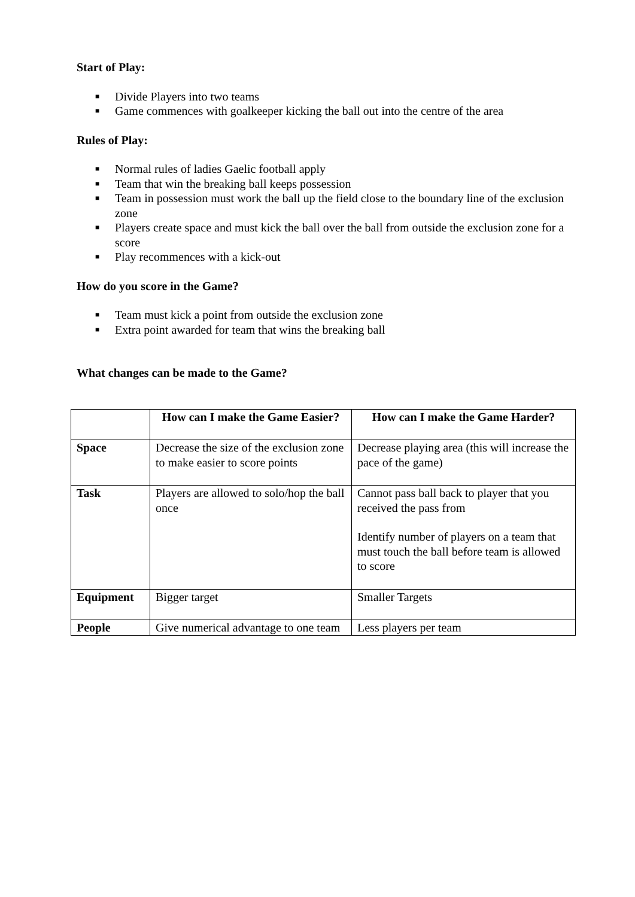Start of Play:
■ Divide Players into two teams
■ Game commences with goalkeeper kicking the ball out into the centre of the area
Rules of Play:
■ Normal rules of ladies Gaelic football apply
■ Team that win the breaking ball keeps possession
■ Team in possession must work the ball up the field close to the boundary line of the exclusion zone
■ Players create space and must kick the ball over the ball from outside the exclusion zone for a score
■ Play recommences with a kick-out
How do you score in the Game?
■ Team must kick a point from outside the exclusion zone
■ Extra point awarded for team that wins the breaking ball
What changes can be made to the Game?
| | How can I make the Game Easier? | How can I make the Game Harder? |
| --- | --- | --- |
| Space | Decrease the size of the exclusion zone to make easier to score points | Decrease playing area (this will increase the pace of the game) |
| Task | Players are allowed to solo/hop the ball once | Cannot pass ball back to player that you received the pass from Identify number of players on a team that must touch the ball before team is allowed to score |
| Equipment | Bigger target | Smaller Targets |
| People | Give numerical advantage to one team | Less players per team |